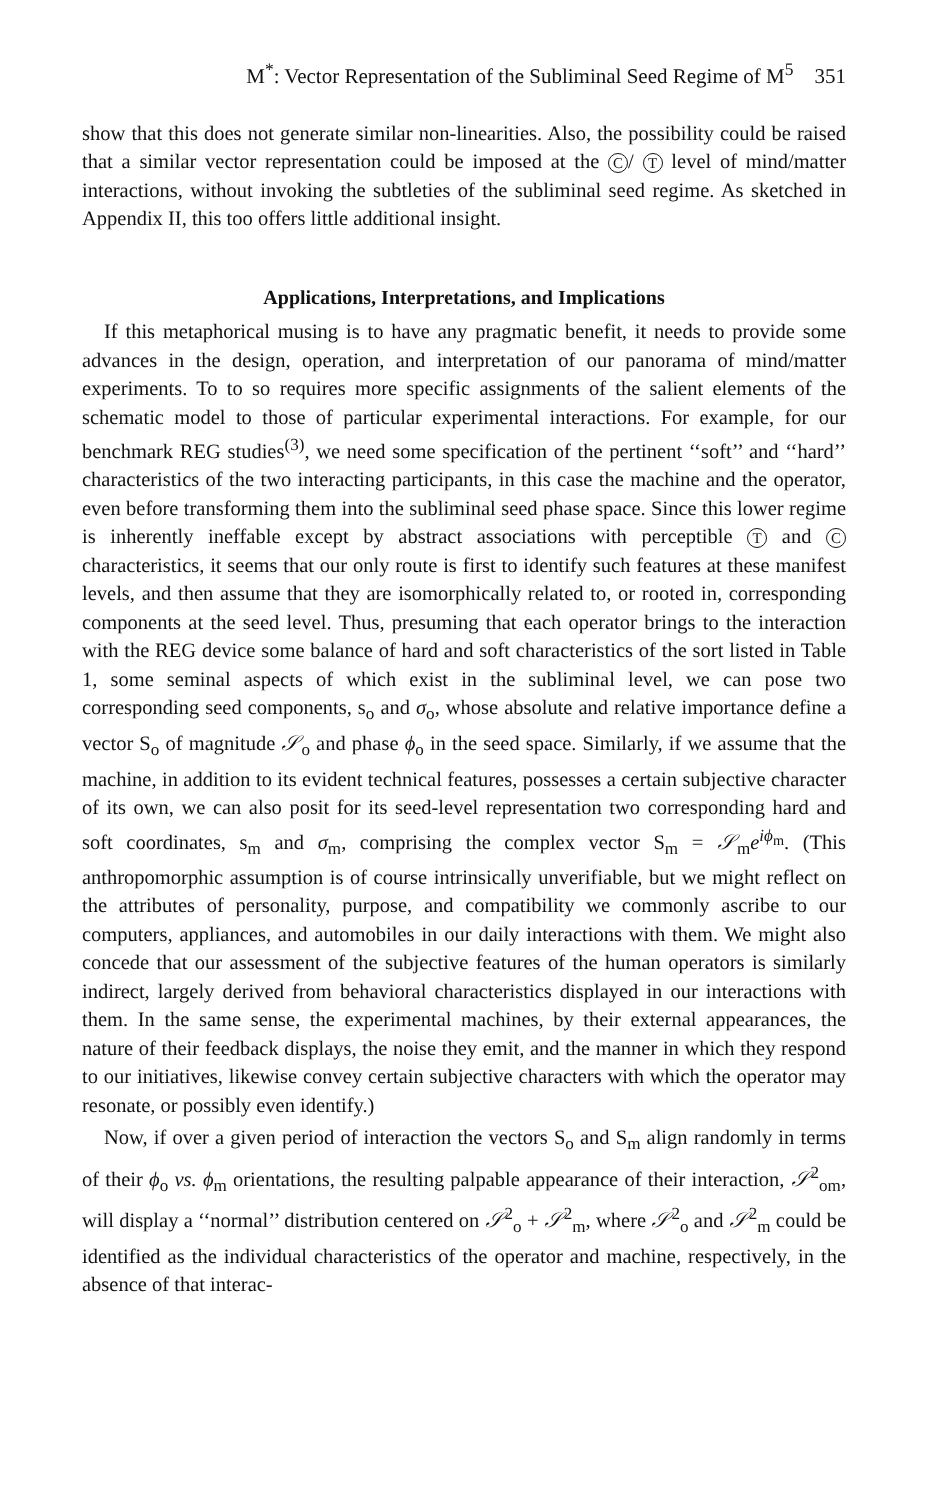M<sup>*</sup>: Vector Representation of the Subliminal Seed Regime of M<sup>5</sup> 351
show that this does not generate similar non-linearities. Also, the possibility could be raised that a similar vector representation could be imposed at the C / T level of mind/matter interactions, without invoking the subtleties of the subliminal seed regime. As sketched in Appendix II, this too offers little additional insight.
Applications, Interpretations, and Implications
If this metaphorical musing is to have any pragmatic benefit, it needs to provide some advances in the design, operation, and interpretation of our panorama of mind/matter experiments. To to so requires more specific assignments of the salient elements of the schematic model to those of particular experimental interactions. For example, for our benchmark REG studies<sup>(3)</sup>, we need some specification of the pertinent ‘‘soft’’ and ‘‘hard’’ characteristics of the two interacting participants, in this case the machine and the operator, even before transforming them into the subliminal seed phase space. Since this lower regime is inherently ineffable except by abstract associations with perceptible T and C characteristics, it seems that our only route is first to identify such features at these manifest levels, and then assume that they are isomorphically related to, or rooted in, corresponding components at the seed level. Thus, presuming that each operator brings to the interaction with the REG device some balance of hard and soft characteristics of the sort listed in Table 1, some seminal aspects of which exist in the subliminal level, we can pose two corresponding seed components, s<sub>o</sub> and σ<sub>o</sub>, whose absolute and relative importance define a vector S<sub>o</sub> of magnitude 𝒮<sub>o</sub> and phase ϕ<sub>o</sub> in the seed space. Similarly, if we assume that the machine, in addition to its evident technical features, possesses a certain subjective character of its own, we can also posit for its seed-level representation two corresponding hard and soft coordinates, s<sub>m</sub> and σ<sub>m</sub>, comprising the complex vector S<sub>m</sub> = 𝒮<sub>m</sub>e<sup>iϕ<sub>m</sub></sup>. (This anthropomorphic assumption is of course intrinsically unverifiable, but we might reflect on the attributes of personality, purpose, and compatibility we commonly ascribe to our computers, appliances, and automobiles in our daily interactions with them. We might also concede that our assessment of the subjective features of the human operators is similarly indirect, largely derived from behavioral characteristics displayed in our interactions with them. In the same sense, the experimental machines, by their external appearances, the nature of their feedback displays, the noise they emit, and the manner in which they respond to our initiatives, likewise convey certain subjective characters with which the operator may resonate, or possibly even identify.)
Now, if over a given period of interaction the vectors S<sub>o</sub> and S<sub>m</sub> align randomly in terms of their ϕ<sub>o</sub> vs. ϕ<sub>m</sub> orientations, the resulting palpable appearance of their interaction, 𝒮<sup>2</sup><sub>om</sub>, will display a ‘‘normal’’ distribution centered on 𝒮<sup>2</sup><sub>o</sub> + 𝒮<sup>2</sup><sub>m</sub>, where 𝒮<sup>2</sup><sub>o</sub> and 𝒮<sup>2</sup><sub>m</sub> could be identified as the individual characteristics of the operator and machine, respectively, in the absence of that interac-